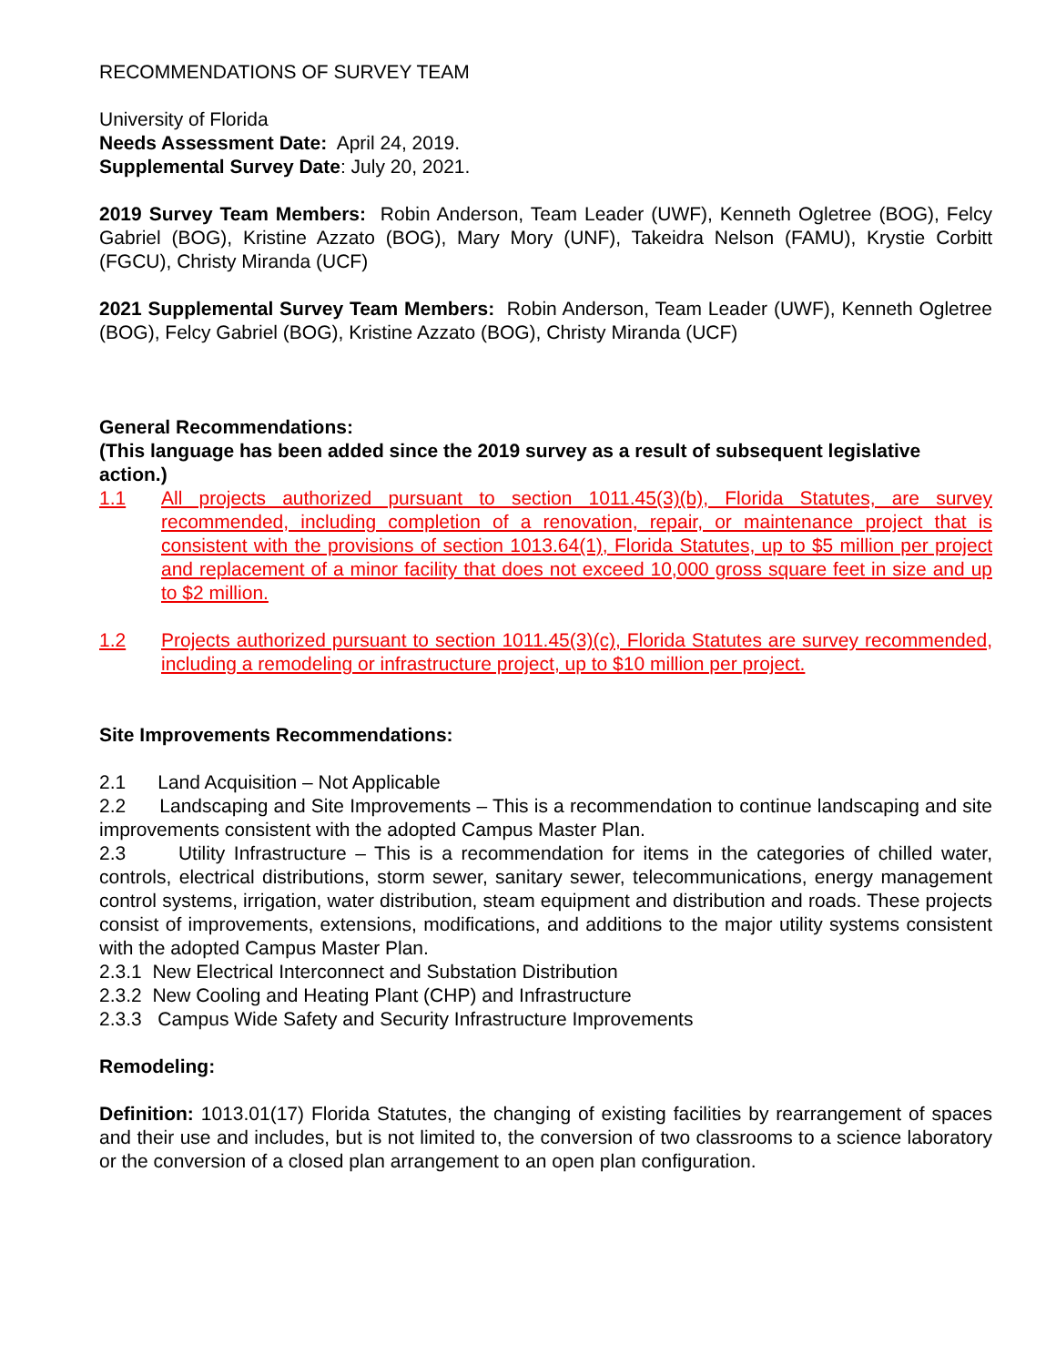RECOMMENDATIONS OF SURVEY TEAM
University of Florida
Needs Assessment Date: April 24, 2019.
Supplemental Survey Date: July 20, 2021.
2019 Survey Team Members: Robin Anderson, Team Leader (UWF), Kenneth Ogletree (BOG), Felcy Gabriel (BOG), Kristine Azzato (BOG), Mary Mory (UNF), Takeidra Nelson (FAMU), Krystie Corbitt (FGCU), Christy Miranda (UCF)
2021 Supplemental Survey Team Members: Robin Anderson, Team Leader (UWF), Kenneth Ogletree (BOG), Felcy Gabriel (BOG), Kristine Azzato (BOG), Christy Miranda (UCF)
General Recommendations:
(This language has been added since the 2019 survey as a result of subsequent legislative action.)
1.1 All projects authorized pursuant to section 1011.45(3)(b), Florida Statutes, are survey recommended, including completion of a renovation, repair, or maintenance project that is consistent with the provisions of section 1013.64(1), Florida Statutes, up to $5 million per project and replacement of a minor facility that does not exceed 10,000 gross square feet in size and up to $2 million.
1.2 Projects authorized pursuant to section 1011.45(3)(c), Florida Statutes are survey recommended, including a remodeling or infrastructure project, up to $10 million per project.
Site Improvements Recommendations:
2.1 Land Acquisition – Not Applicable
2.2 Landscaping and Site Improvements – This is a recommendation to continue landscaping and site improvements consistent with the adopted Campus Master Plan.
2.3 Utility Infrastructure – This is a recommendation for items in the categories of chilled water, controls, electrical distributions, storm sewer, sanitary sewer, telecommunications, energy management control systems, irrigation, water distribution, steam equipment and distribution and roads. These projects consist of improvements, extensions, modifications, and additions to the major utility systems consistent with the adopted Campus Master Plan.
2.3.1 New Electrical Interconnect and Substation Distribution
2.3.2 New Cooling and Heating Plant (CHP) and Infrastructure
2.3.3 Campus Wide Safety and Security Infrastructure Improvements
Remodeling:
Definition: 1013.01(17) Florida Statutes, the changing of existing facilities by rearrangement of spaces and their use and includes, but is not limited to, the conversion of two classrooms to a science laboratory or the conversion of a closed plan arrangement to an open plan configuration.